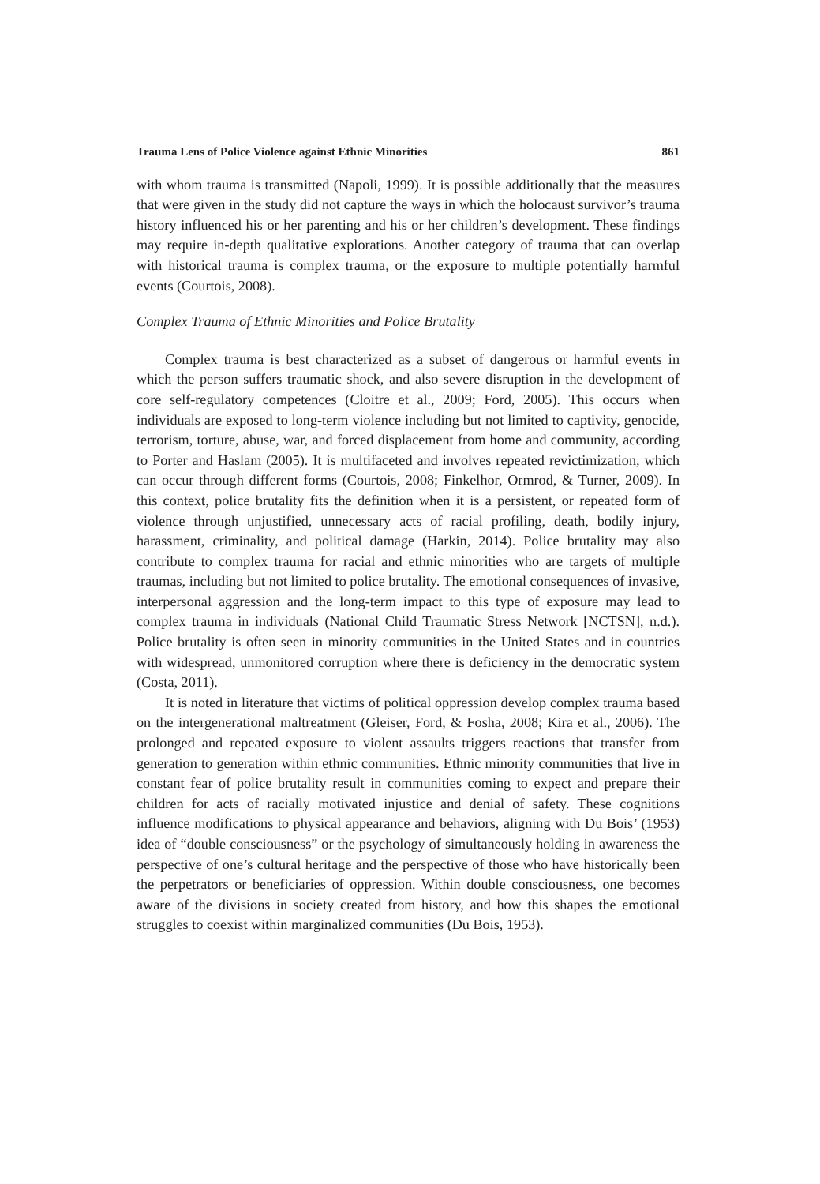Trauma Lens of Police Violence against Ethnic Minorities 861
with whom trauma is transmitted (Napoli, 1999). It is possible additionally that the measures that were given in the study did not capture the ways in which the holocaust survivor’s trauma history influenced his or her parenting and his or her children’s development. These findings may require in-depth qualitative explorations. Another category of trauma that can overlap with historical trauma is complex trauma, or the exposure to multiple potentially harmful events (Courtois, 2008).
Complex Trauma of Ethnic Minorities and Police Brutality
Complex trauma is best characterized as a subset of dangerous or harmful events in which the person suffers traumatic shock, and also severe disruption in the development of core self-regulatory competences (Cloitre et al., 2009; Ford, 2005). This occurs when individuals are exposed to long-term violence including but not limited to captivity, genocide, terrorism, torture, abuse, war, and forced displacement from home and community, according to Porter and Haslam (2005). It is multifaceted and involves repeated revictimization, which can occur through different forms (Courtois, 2008; Finkelhor, Ormrod, & Turner, 2009). In this context, police brutality fits the definition when it is a persistent, or repeated form of violence through unjustified, unnecessary acts of racial profiling, death, bodily injury, harassment, criminality, and political damage (Harkin, 2014). Police brutality may also contribute to complex trauma for racial and ethnic minorities who are targets of multiple traumas, including but not limited to police brutality. The emotional consequences of invasive, interpersonal aggression and the long-term impact to this type of exposure may lead to complex trauma in individuals (National Child Traumatic Stress Network [NCTSN], n.d.). Police brutality is often seen in minority communities in the United States and in countries with widespread, unmonitored corruption where there is deficiency in the democratic system (Costa, 2011).
It is noted in literature that victims of political oppression develop complex trauma based on the intergenerational maltreatment (Gleiser, Ford, & Fosha, 2008; Kira et al., 2006). The prolonged and repeated exposure to violent assaults triggers reactions that transfer from generation to generation within ethnic communities. Ethnic minority communities that live in constant fear of police brutality result in communities coming to expect and prepare their children for acts of racially motivated injustice and denial of safety. These cognitions influence modifications to physical appearance and behaviors, aligning with Du Bois’ (1953) idea of “double consciousness” or the psychology of simultaneously holding in awareness the perspective of one’s cultural heritage and the perspective of those who have historically been the perpetrators or beneficiaries of oppression. Within double consciousness, one becomes aware of the divisions in society created from history, and how this shapes the emotional struggles to coexist within marginalized communities (Du Bois, 1953).